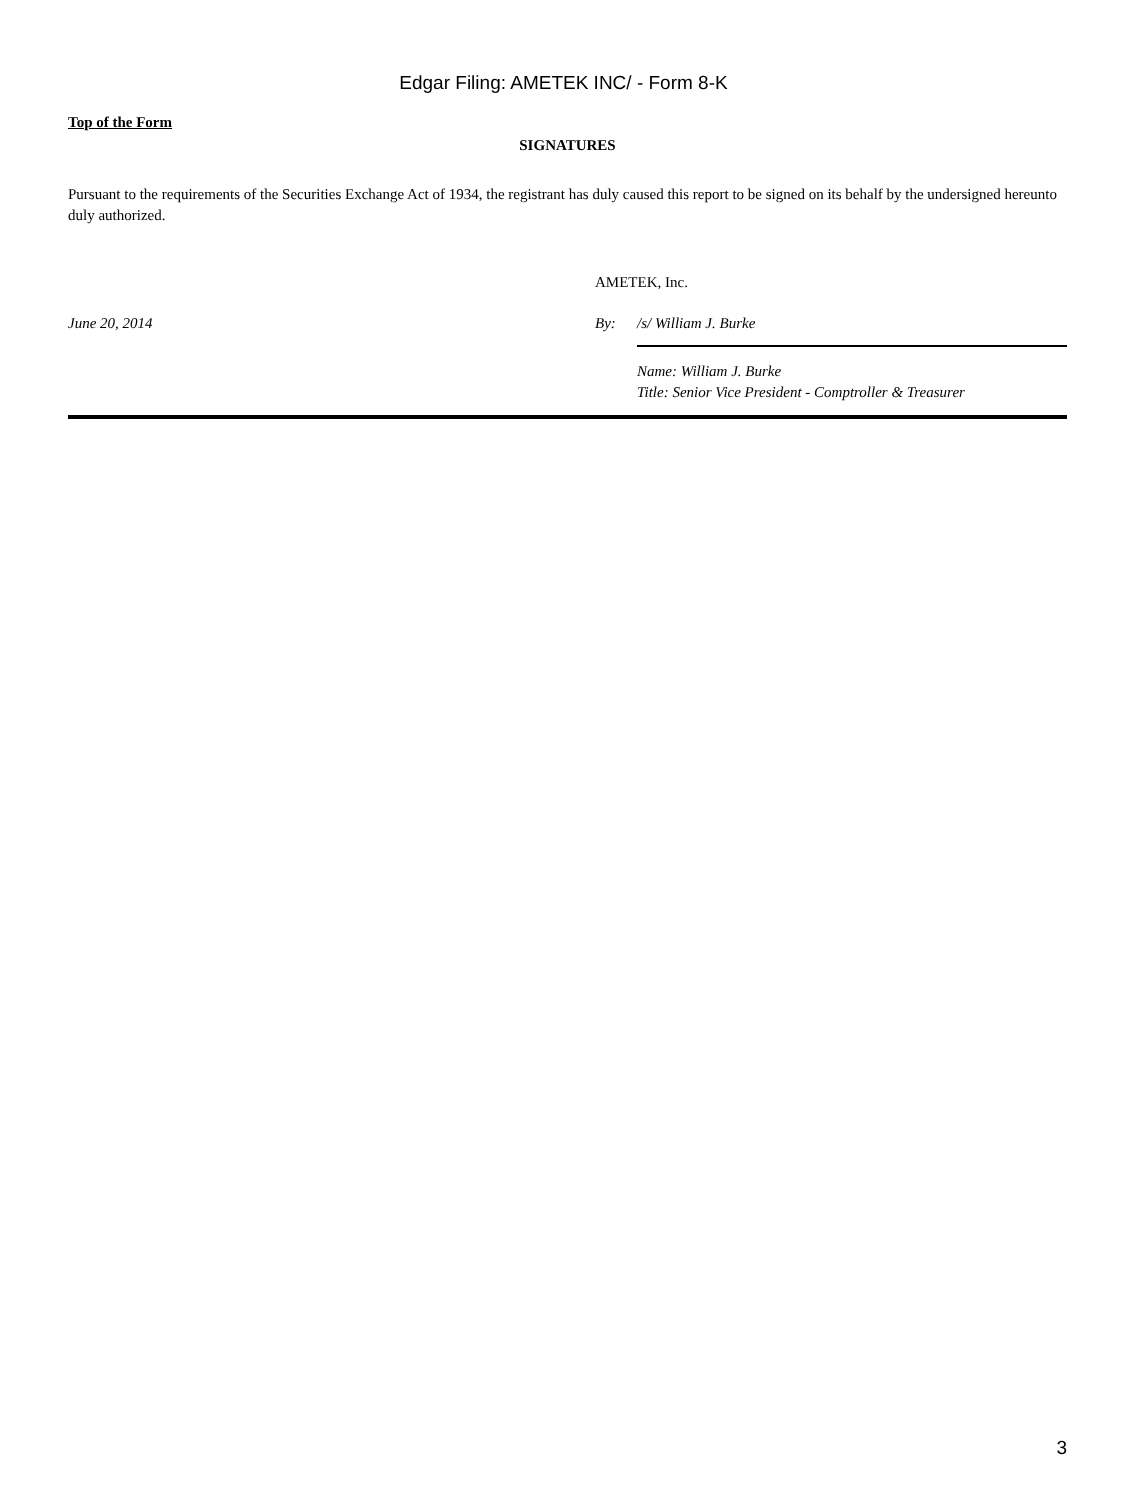Edgar Filing: AMETEK INC/ - Form 8-K
Top of the Form
SIGNATURES
Pursuant to the requirements of the Securities Exchange Act of 1934, the registrant has duly caused this report to be signed on its behalf by the undersigned hereunto duly authorized.
| | AMETEK, Inc. | |
| June 20, 2014 | By: | /s/ William J. Burke |
| | | Name: William J. Burke Title: Senior Vice President - Comptroller & Treasurer |
3